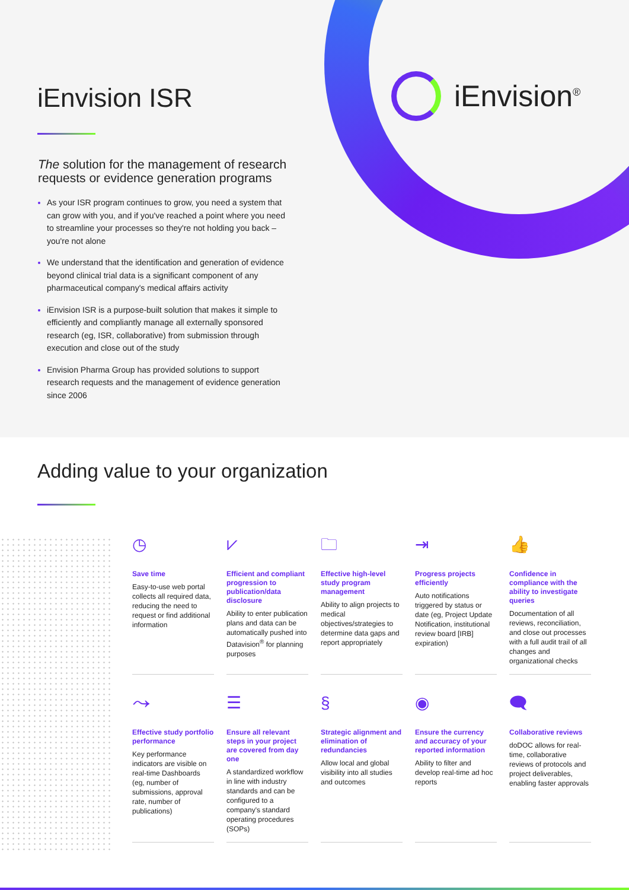iEnvision<sup>®</sup>
iEnvision ISR
The solution for the management of research requests or evidence generation programs
As your ISR program continues to grow, you need a system that can grow with you, and if you've reached a point where you need to streamline your processes so they're not holding you back – you're not alone
We understand that the identification and generation of evidence beyond clinical trial data is a significant component of any pharmaceutical company's medical affairs activity
iEnvision ISR is a purpose-built solution that makes it simple to efficiently and compliantly manage all externally sponsored research (eg, ISR, collaborative) from submission through execution and close out of the study
Envision Pharma Group has provided solutions to support research requests and the management of evidence generation since 2006
Adding value to your organization
◷
Save time
Easy-to-use web portal collects all required data, reducing the need to request or find additional information
⩗
Efficient and compliant progression to publication/data disclosure
Ability to enter publication plans and data can be automatically pushed into Datavision<sup>®</sup> for planning purposes
🗀
Effective high-level study program management
Ability to align projects to medical objectives/strategies to determine data gaps and report appropriately
⇥
Progress projects efficiently
Auto notifications triggered by status or date (eg, Project Update Notification, institutional review board [IRB] expiration)
👍
Confidence in compliance with the ability to investigate queries
Documentation of all reviews, reconciliation, and close out processes with a full audit trail of all changes and organizational checks
⤳
Effective study portfolio performance
Key performance indicators are visible on real-time Dashboards (eg, number of submissions, approval rate, number of publications)
☰
Ensure all relevant steps in your project are covered from day one
A standardized workflow in line with industry standards and can be configured to a company's standard operating procedures (SOPs)
§
Strategic alignment and elimination of redundancies
Allow local and global visibility into all studies and outcomes
◉
Ensure the currency and accuracy of your reported information
Ability to filter and develop real-time ad hoc reports
🗨
Collaborative reviews
doDOC allows for real-time, collaborative reviews of protocols and project deliverables, enabling faster approvals